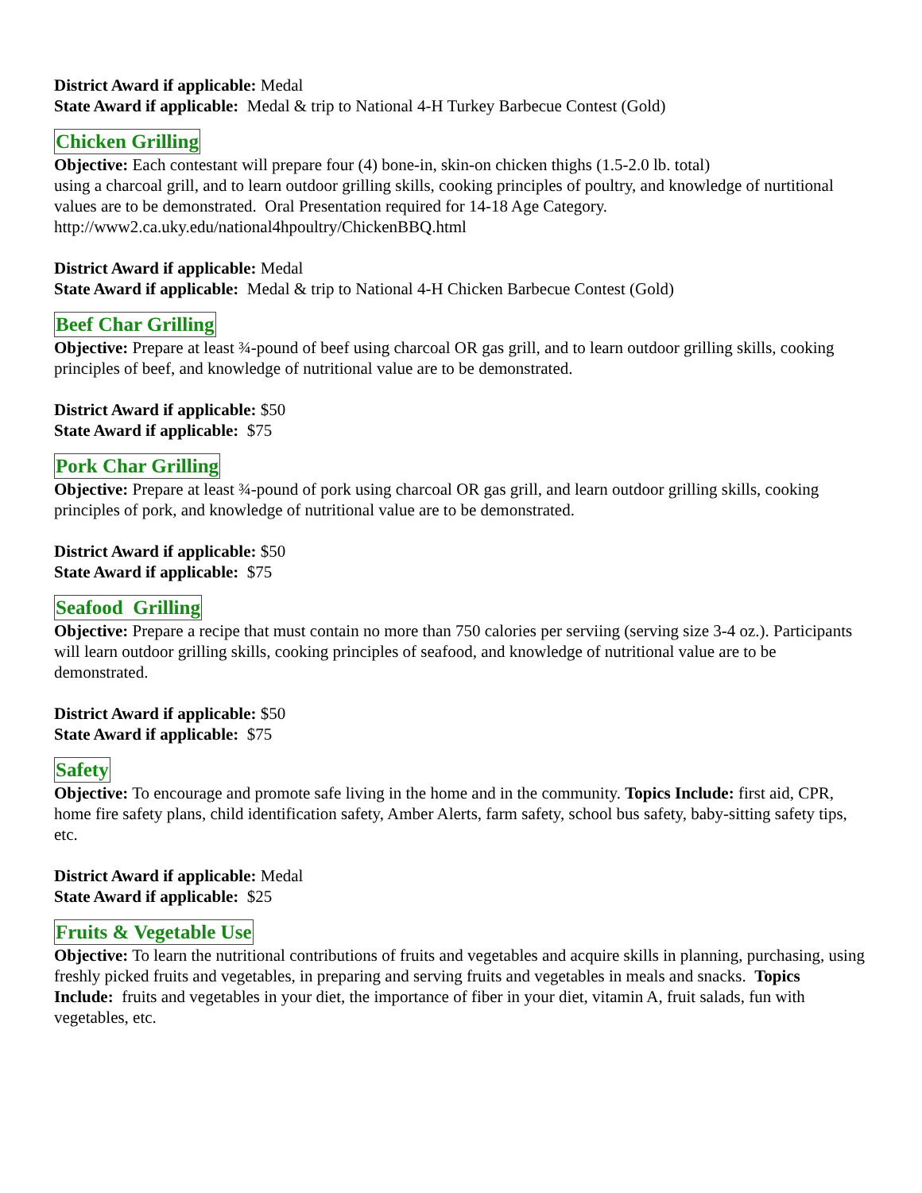District Award if applicable: Medal
State Award if applicable: Medal & trip to National 4-H Turkey Barbecue Contest (Gold)
Chicken Grilling
Objective: Each contestant will prepare four (4) bone-in, skin-on chicken thighs (1.5-2.0 lb. total)
using a charcoal grill, and to learn outdoor grilling skills, cooking principles of poultry, and knowledge of nurtitional values are to be demonstrated. Oral Presentation required for 14-18 Age Category.
http://www2.ca.uky.edu/national4hpoultry/ChickenBBQ.html
District Award if applicable: Medal
State Award if applicable: Medal & trip to National 4-H Chicken Barbecue Contest (Gold)
Beef Char Grilling
Objective: Prepare at least ¾-pound of beef using charcoal OR gas grill, and to learn outdoor grilling skills, cooking principles of beef, and knowledge of nutritional value are to be demonstrated.
District Award if applicable: $50
State Award if applicable: $75
Pork Char Grilling
Objective: Prepare at least ¾-pound of pork using charcoal OR gas grill, and learn outdoor grilling skills, cooking principles of pork, and knowledge of nutritional value are to be demonstrated.
District Award if applicable: $50
State Award if applicable: $75
Seafood Grilling
Objective: Prepare a recipe that must contain no more than 750 calories per serviing (serving size 3-4 oz.). Participants will learn outdoor grilling skills, cooking principles of seafood, and knowledge of nutritional value are to be demonstrated.
District Award if applicable: $50
State Award if applicable: $75
Safety
Objective: To encourage and promote safe living in the home and in the community. Topics Include: first aid, CPR, home fire safety plans, child identification safety, Amber Alerts, farm safety, school bus safety, baby-sitting safety tips, etc.
District Award if applicable: Medal
State Award if applicable: $25
Fruits & Vegetable Use
Objective: To learn the nutritional contributions of fruits and vegetables and acquire skills in planning, purchasing, using freshly picked fruits and vegetables, in preparing and serving fruits and vegetables in meals and snacks. Topics Include: fruits and vegetables in your diet, the importance of fiber in your diet, vitamin A, fruit salads, fun with vegetables, etc.